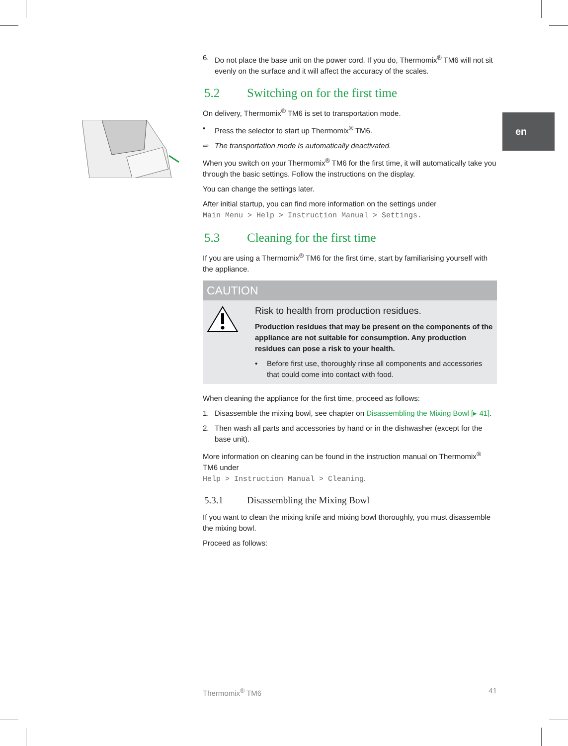en
6. Do not place the base unit on the power cord. If you do, Thermomix<sup>®</sup> TM6 will not sit evenly on the surface and it will affect the accuracy of the scales.
5.2 Switching on for the first time
On delivery, Thermomix<sup>®</sup> TM6 is set to transportation mode.
• Press the selector to start up Thermomix<sup>®</sup> TM6.
⇨ The transportation mode is automatically deactivated.
When you switch on your Thermomix<sup>®</sup> TM6 for the first time, it will automatically take you through the basic settings. Follow the instructions on the display.
You can change the settings later.
After initial startup, you can find more information on the settings under
Main Menu > Help > Instruction Manual > Settings.
5.3 Cleaning for the first time
If you are using a Thermomix<sup>®</sup> TM6 for the first time, start by familiarising yourself with the appliance.
CAUTION
Risk to health from production residues.
Production residues that may be present on the components of the appliance are not suitable for consumption. Any production residues can pose a risk to your health.
• Before first use, thoroughly rinse all components and accessories that could come into contact with food.
When cleaning the appliance for the first time, proceed as follows:
1. Disassemble the mixing bowl, see chapter on Disassembling the Mixing Bowl [▸ 41].
2. Then wash all parts and accessories by hand or in the dishwasher (except for the base unit).
More information on cleaning can be found in the instruction manual on Thermomix<sup>®</sup> TM6 under
Help > Instruction Manual > Cleaning.
5.3.1 Disassembling the Mixing Bowl
If you want to clean the mixing knife and mixing bowl thoroughly, you must disassemble the mixing bowl.
Proceed as follows:
Thermomix<sup>®</sup> TM6 41